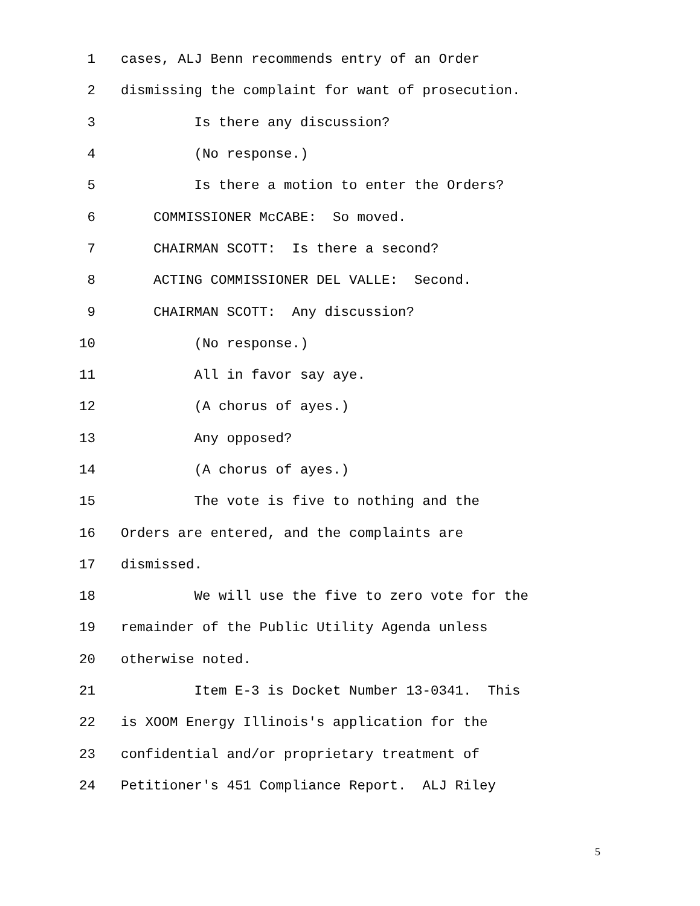1 cases, ALJ Benn recommends entry of an Order
2 dismissing the complaint for want of prosecution.
3 Is there any discussion?
4 (No response.)
5 Is there a motion to enter the Orders?
6 COMMISSIONER McCABE: So moved.
7 CHAIRMAN SCOTT: Is there a second?
8 ACTING COMMISSIONER DEL VALLE: Second.
9 CHAIRMAN SCOTT: Any discussion?
10 (No response.)
11 All in favor say aye.
12 (A chorus of ayes.)
13 Any opposed?
14 (A chorus of ayes.)
15 The vote is five to nothing and the
16 Orders are entered, and the complaints are
17 dismissed.
18 We will use the five to zero vote for the
19 remainder of the Public Utility Agenda unless
20 otherwise noted.
21 Item E-3 is Docket Number 13-0341. This
22 is XOOM Energy Illinois's application for the
23 confidential and/or proprietary treatment of
24 Petitioner's 451 Compliance Report. ALJ Riley
5